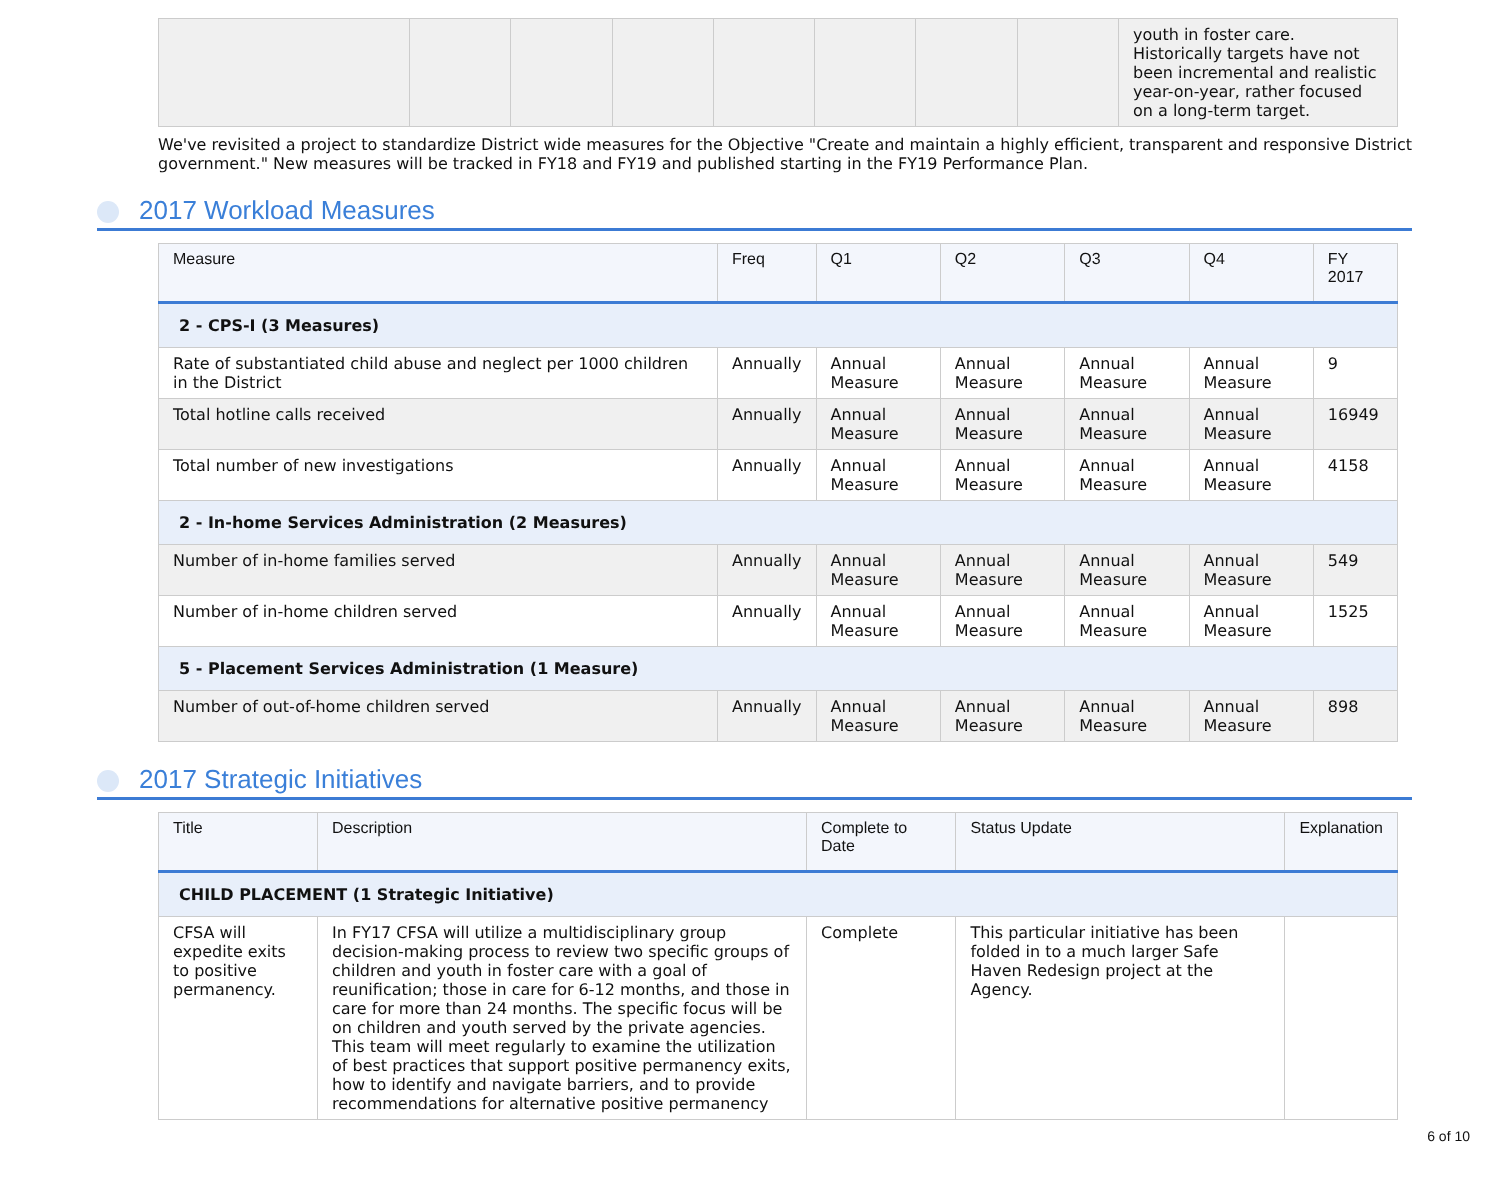| | | | | | | | | youth in foster care. Historically targets have not been incremental and realistic year-on-year, rather focused on a long-term target. |
We've revisited a project to standardize District wide measures for the Objective "Create and maintain a highly efficient, transparent and responsive District government." New measures will be tracked in FY18 and FY19 and published starting in the FY19 Performance Plan.
2017 Workload Measures
| Measure | Freq | Q1 | Q2 | Q3 | Q4 | FY 2017 |
| --- | --- | --- | --- | --- | --- | --- |
| 2 - CPS-I (3 Measures) | | | | | | |
| Rate of substantiated child abuse and neglect per 1000 children in the District | Annually | Annual Measure | Annual Measure | Annual Measure | Annual Measure | 9 |
| Total hotline calls received | Annually | Annual Measure | Annual Measure | Annual Measure | Annual Measure | 16949 |
| Total number of new investigations | Annually | Annual Measure | Annual Measure | Annual Measure | Annual Measure | 4158 |
| 2 - In-home Services Administration (2 Measures) | | | | | | |
| Number of in-home families served | Annually | Annual Measure | Annual Measure | Annual Measure | Annual Measure | 549 |
| Number of in-home children served | Annually | Annual Measure | Annual Measure | Annual Measure | Annual Measure | 1525 |
| 5 - Placement Services Administration (1 Measure) | | | | | | |
| Number of out-of-home children served | Annually | Annual Measure | Annual Measure | Annual Measure | Annual Measure | 898 |
2017 Strategic Initiatives
| Title | Description | Complete to Date | Status Update | Explanation |
| --- | --- | --- | --- | --- |
| CHILD PLACEMENT (1 Strategic Initiative) | | | | |
| CFSA will expedite exits to positive permanency. | In FY17 CFSA will utilize a multidisciplinary group decision-making process to review two specific groups of children and youth in foster care with a goal of reunification; those in care for 6-12 months, and those in care for more than 24 months. The specific focus will be on children and youth served by the private agencies. This team will meet regularly to examine the utilization of best practices that support positive permanency exits, how to identify and navigate barriers, and to provide recommendations for alternative positive permanency | Complete | This particular initiative has been folded in to a much larger Safe Haven Redesign project at the Agency. | |
6 of 10